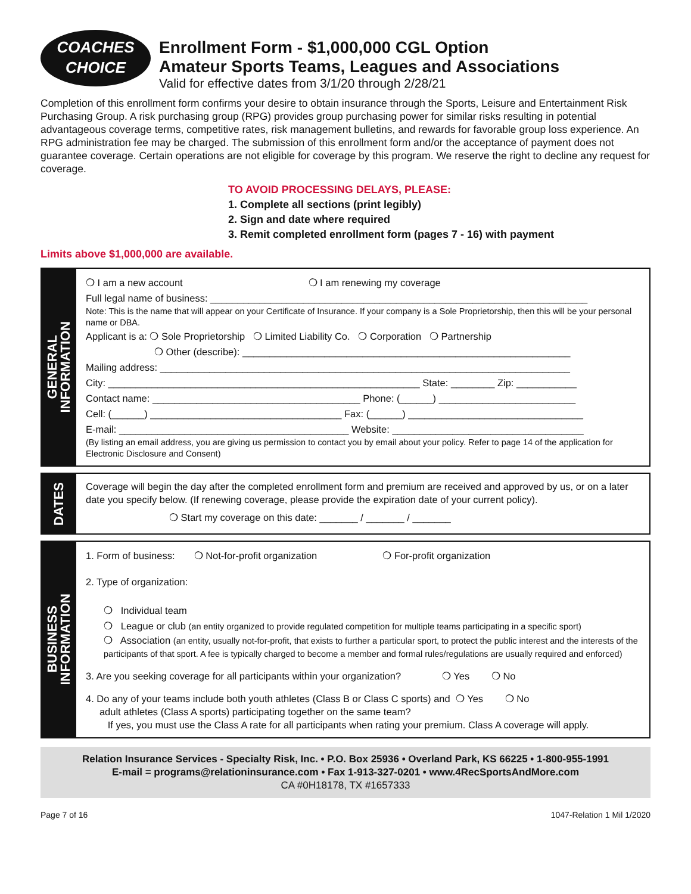COACHES
CHOICE
Enrollment Form - $1,000,000 CGL Option
Amateur Sports Teams, Leagues and Associations
Valid for effective dates from 3/1/20 through 2/28/21
Completion of this enrollment form confirms your desire to obtain insurance through the Sports, Leisure and Entertainment Risk Purchasing Group. A risk purchasing group (RPG) provides group purchasing power for similar risks resulting in potential advantageous coverage terms, competitive rates, risk management bulletins, and rewards for favorable group loss experience. An RPG administration fee may be charged. The submission of this enrollment form and/or the acceptance of payment does not guarantee coverage. Certain operations are not eligible for coverage by this program. We reserve the right to decline any request for coverage.
TO AVOID PROCESSING DELAYS, PLEASE:
1. Complete all sections (print legibly)
2. Sign and date where required
3. Remit completed enrollment form (pages 7 - 16) with payment
Limits above $1,000,000 are available.
GENERAL
INFORMATION
❍ I am a new account ❍ I am renewing my coverage
Full legal name of business: _____________________________________________________________________
Note: This is the name that will appear on your Certificate of Insurance. If your company is a Sole Proprietorship, then this will be your personal name or DBA.
Applicant is a: ❍ Sole Proprietorship ❍ Limited Liability Co. ❍ Corporation ❍ Partnership
❍ Other (describe): ____________________________________________________________
Mailing address: ___________________________________________________________________________
City: _________________________________________________________ State: ________ Zip: ___________
Contact name: ______________________________________ Phone: (______) _________________________
Cell: (______) ___________________________________ Fax: (______) ________________________________
E-mail: __________________________________________ Website: ___________________________________
(By listing an email address, you are giving us permission to contact you by email about your policy. Refer to page 14 of the application for Electronic Disclosure and Consent)
DATES
Coverage will begin the day after the completed enrollment form and premium are received and approved by us, or on a later date you specify below. (If renewing coverage, please provide the expiration date of your current policy).
❍ Start my coverage on this date: _______ / _______ / _______
BUSINESS
INFORMATION
1. Form of business: ❍ Not-for-profit organization ❍ For-profit organization
2. Type of organization:
❍ Individual team
❍ League or club (an entity organized to provide regulated competition for multiple teams participating in a specific sport)
❍ Association (an entity, usually not-for-profit, that exists to further a particular sport, to protect the public interest and the interests of the participants of that sport. A fee is typically charged to become a member and formal rules/regulations are usually required and enforced)
3. Are you seeking coverage for all participants within your organization? ❍ Yes ❍ No
4. Do any of your teams include both youth athletes (Class B or Class C sports) and ❍ Yes ❍ No
adult athletes (Class A sports) participating together on the same team?
If yes, you must use the Class A rate for all participants when rating your premium. Class A coverage will apply.
Relation Insurance Services - Specialty Risk, Inc. • P.O. Box 25936 • Overland Park, KS 66225 • 1-800-955-1991
E-mail = programs@relationinsurance.com • Fax 1-913-327-0201 • www.4RecSportsAndMore.com
CA #0H18178, TX #1657333
Page 7 of 16 1047-Relation 1 Mil 1/2020